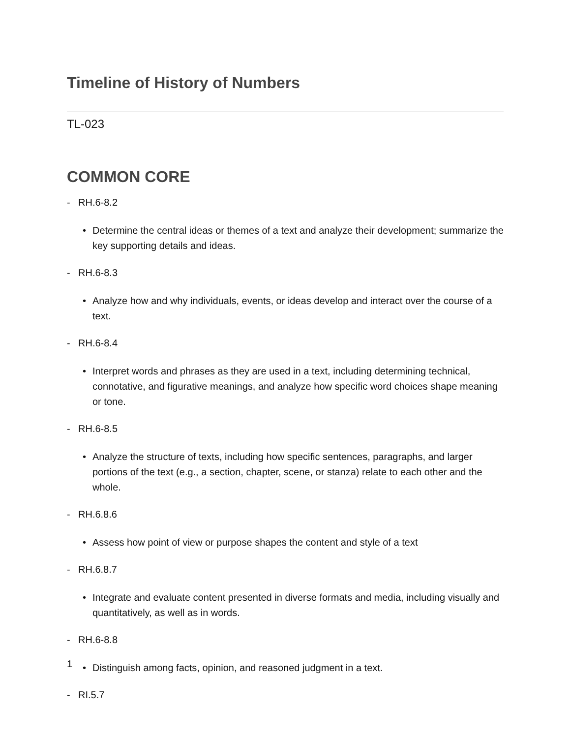Timeline of History of Numbers
TL-023
COMMON CORE
- RH.6-8.2
• Determine the central ideas or themes of a text and analyze their development; summarize the key supporting details and ideas.
- RH.6-8.3
• Analyze how and why individuals, events, or ideas develop and interact over the course of a text.
- RH.6-8.4
• Interpret words and phrases as they are used in a text, including determining technical, connotative, and figurative meanings, and analyze how specific word choices shape meaning or tone.
- RH.6-8.5
• Analyze the structure of texts, including how specific sentences, paragraphs, and larger portions of the text (e.g., a section, chapter, scene, or stanza) relate to each other and the whole.
- RH.6.8.6
• Assess how point of view or purpose shapes the content and style of a text
- RH.6.8.7
• Integrate and evaluate content presented in diverse formats and media, including visually and quantitatively, as well as in words.
- RH.6-8.8
• Distinguish among facts, opinion, and reasoned judgment in a text.
- RI.5.7
1